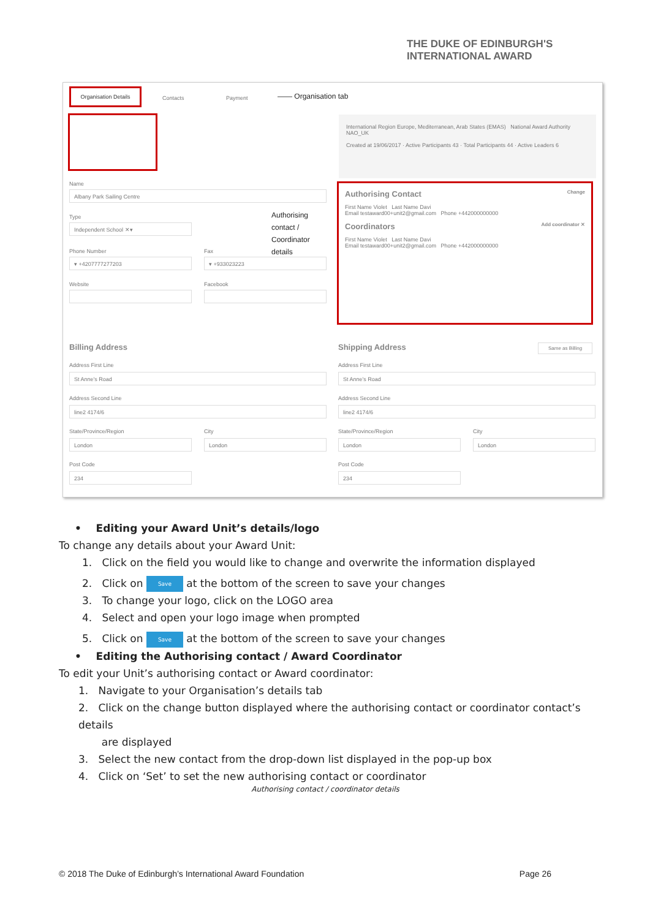THE DUKE OF EDINBURGH'S
INTERNATIONAL AWARD
Organisation Details
Contacts Payment —— Organisation tab
International Region Europe, Mediterranean, Arab States (EMAS) National Award Authority NAO_UK
Created at 19/06/2017 · Active Participants 43 · Total Participants 44 · Active Leaders 6
Name
Albany Park Sailing Centre
Type
Independent School ✕▾
Authorising
contact /
Coordinator
details
Phone Number Fax
▾ +4207777277203 ▾ +933023223
Website Facebook
Authorising Contact Change
First Name Violet Last Name Davi
Email testaward00+unit2@gmail.com Phone +442000000000
Coordinators Add coordinator ✕
First Name Violet Last Name Davi
Email testaward00+unit2@gmail.com Phone +442000000000
Billing Address Shipping Address Same as Billing
Address First Line Address First Line
St Anne's Road St Anne's Road
Address Second Line Address Second Line
line2 4174/6 line2 4174/6
State/Province/Region City State/Province/Region City
London London London London
Post Code Post Code
234 234
• Editing your Award Unit’s details/logo
To change any details about your Award Unit:
1. Click on the field you would like to change and overwrite the information displayed
2. Click on Save at the bottom of the screen to save your changes
3. To change your logo, click on the LOGO area
4. Select and open your logo image when prompted
5. Click on Save at the bottom of the screen to save your changes
• Editing the Authorising contact / Award Coordinator
To edit your Unit’s authorising contact or Award coordinator:
1. Navigate to your Organisation’s details tab
2. Click on the change button displayed where the authorising contact or coordinator contact’s details
are displayed
3. Select the new contact from the drop-down list displayed in the pop-up box
4. Click on ‘Set’ to set the new authorising contact or coordinator
Authorising contact / coordinator details
© 2018 The Duke of Edinburgh’s International Award Foundation Page 26